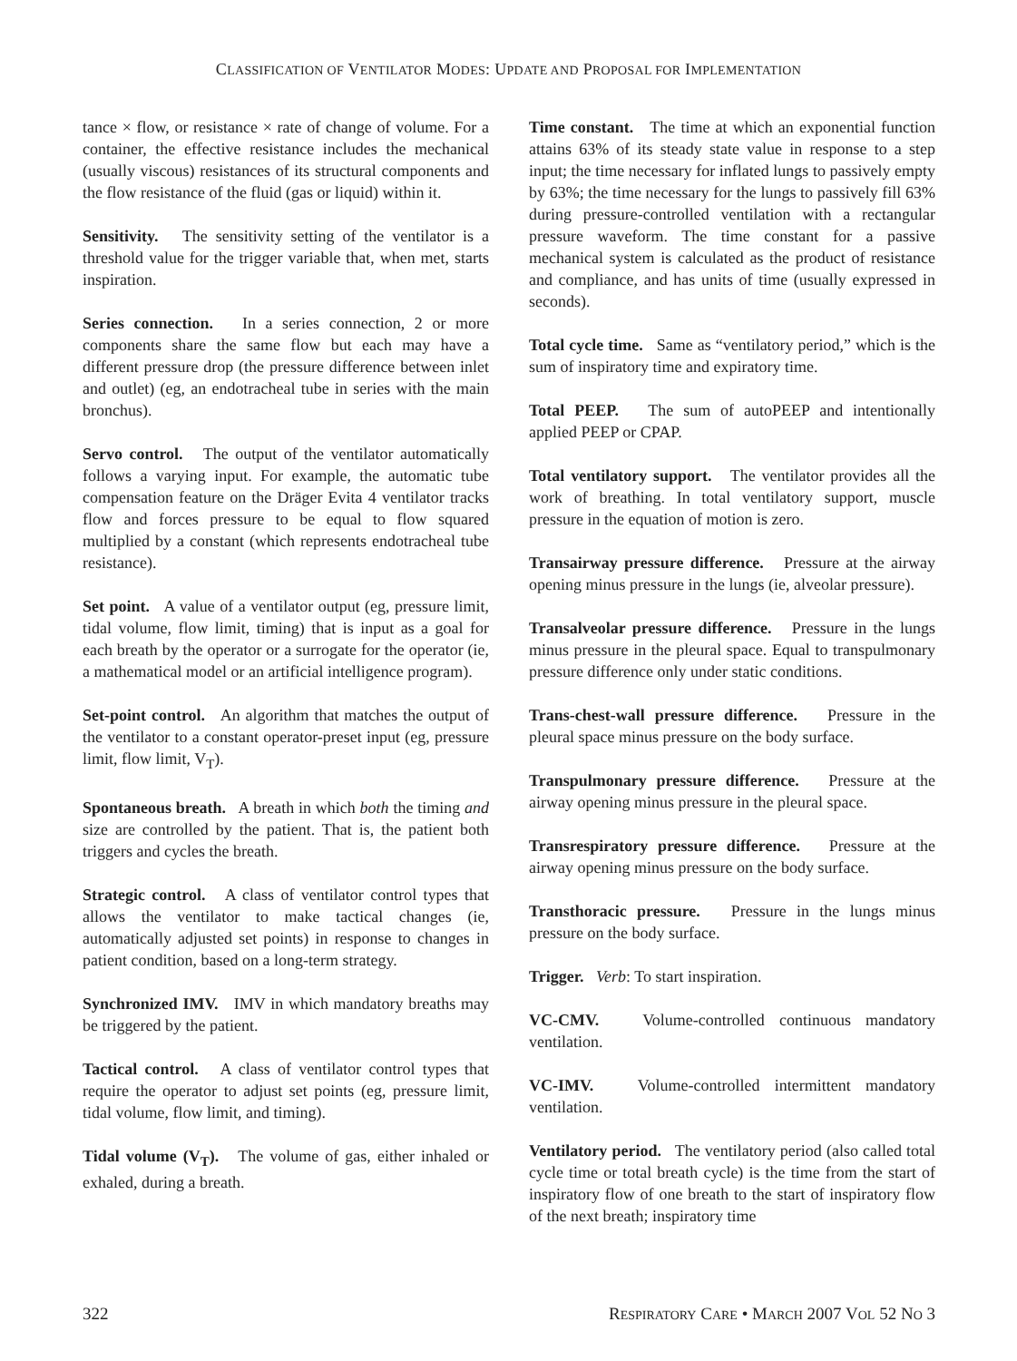CLASSIFICATION OF VENTILATOR MODES: UPDATE AND PROPOSAL FOR IMPLEMENTATION
tance × flow, or resistance × rate of change of volume. For a container, the effective resistance includes the mechanical (usually viscous) resistances of its structural components and the flow resistance of the fluid (gas or liquid) within it.
Sensitivity. The sensitivity setting of the ventilator is a threshold value for the trigger variable that, when met, starts inspiration.
Series connection. In a series connection, 2 or more components share the same flow but each may have a different pressure drop (the pressure difference between inlet and outlet) (eg, an endotracheal tube in series with the main bronchus).
Servo control. The output of the ventilator automatically follows a varying input. For example, the automatic tube compensation feature on the Dräger Evita 4 ventilator tracks flow and forces pressure to be equal to flow squared multiplied by a constant (which represents endotracheal tube resistance).
Set point. A value of a ventilator output (eg, pressure limit, tidal volume, flow limit, timing) that is input as a goal for each breath by the operator or a surrogate for the operator (ie, a mathematical model or an artificial intelligence program).
Set-point control. An algorithm that matches the output of the ventilator to a constant operator-preset input (eg, pressure limit, flow limit, V<sub>T</sub>).
Spontaneous breath. A breath in which both the timing and size are controlled by the patient. That is, the patient both triggers and cycles the breath.
Strategic control. A class of ventilator control types that allows the ventilator to make tactical changes (ie, automatically adjusted set points) in response to changes in patient condition, based on a long-term strategy.
Synchronized IMV. IMV in which mandatory breaths may be triggered by the patient.
Tactical control. A class of ventilator control types that require the operator to adjust set points (eg, pressure limit, tidal volume, flow limit, and timing).
Tidal volume (V<sub>T</sub>). The volume of gas, either inhaled or exhaled, during a breath.
Time constant. The time at which an exponential function attains 63% of its steady state value in response to a step input; the time necessary for inflated lungs to passively empty by 63%; the time necessary for the lungs to passively fill 63% during pressure-controlled ventilation with a rectangular pressure waveform. The time constant for a passive mechanical system is calculated as the product of resistance and compliance, and has units of time (usually expressed in seconds).
Total cycle time. Same as “ventilatory period,” which is the sum of inspiratory time and expiratory time.
Total PEEP. The sum of autoPEEP and intentionally applied PEEP or CPAP.
Total ventilatory support. The ventilator provides all the work of breathing. In total ventilatory support, muscle pressure in the equation of motion is zero.
Transairway pressure difference. Pressure at the airway opening minus pressure in the lungs (ie, alveolar pressure).
Transalveolar pressure difference. Pressure in the lungs minus pressure in the pleural space. Equal to transpulmonary pressure difference only under static conditions.
Trans-chest-wall pressure difference. Pressure in the pleural space minus pressure on the body surface.
Transpulmonary pressure difference. Pressure at the airway opening minus pressure in the pleural space.
Transrespiratory pressure difference. Pressure at the airway opening minus pressure on the body surface.
Transthoracic pressure. Pressure in the lungs minus pressure on the body surface.
Trigger. Verb: To start inspiration.
VC-CMV. Volume-controlled continuous mandatory ventilation.
VC-IMV. Volume-controlled intermittent mandatory ventilation.
Ventilatory period. The ventilatory period (also called total cycle time or total breath cycle) is the time from the start of inspiratory flow of one breath to the start of inspiratory flow of the next breath; inspiratory time
322 RESPIRATORY CARE • MARCH 2007 VOL 52 NO 3